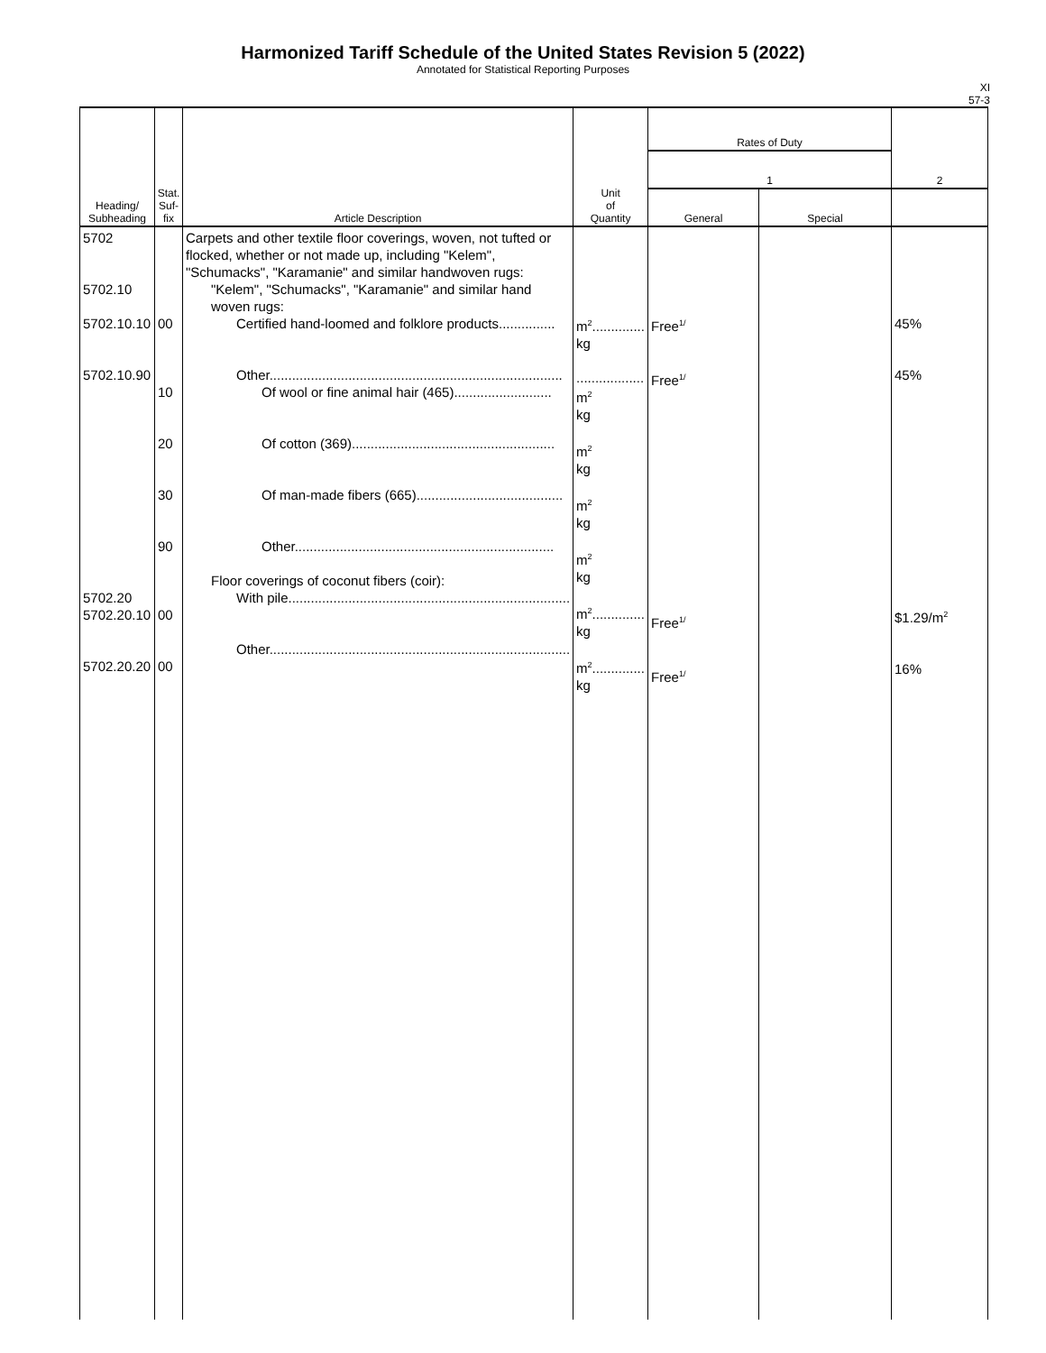Harmonized Tariff Schedule of the United States Revision 5 (2022)
Annotated for Statistical Reporting Purposes
XI
57-3
| Heading/ Subheading | Stat. Suf- fix | Article Description | Unit of Quantity | Rates of Duty | | 2 |
| --- | --- | --- | --- | --- | --- | --- |
| | | | | 1 | | |
| | | | | General | Special | |
| 5702 5702.10 5702.10.10 5702.10.90 5702.20 5702.20.10 5702.20.20 | 00 10 20 30 90 00 00 | Carpets and other textile floor coverings, woven, not tufted or flocked, whether or not made up, including "Kelem", "Schumacks", "Karamanie" and similar handwoven rugs: "Kelem", "Schumacks", "Karamanie" and similar hand woven rugs: Certified hand-loomed and folklore products............... Other.............................................................................. Of wool or fine animal hair (465).......................... Of cotton (369)...................................................... Of man-made fibers (665)....................................... Other..................................................................... Floor coverings of coconut fibers (coir): With pile........................................................................... Other................................................................................ | m<sup>2</sup>.............. kg .................. m<sup>2</sup> kg m<sup>2</sup> kg m<sup>2</sup> kg m<sup>2</sup> kg m<sup>2</sup>.............. kg m<sup>2</sup>.............. kg | Free<sup>1/</sup> Free<sup>1/</sup> Free<sup>1/</sup> Free<sup>1/</sup> | | 45% 45% $1.29/m<sup>2</sup> 16% |